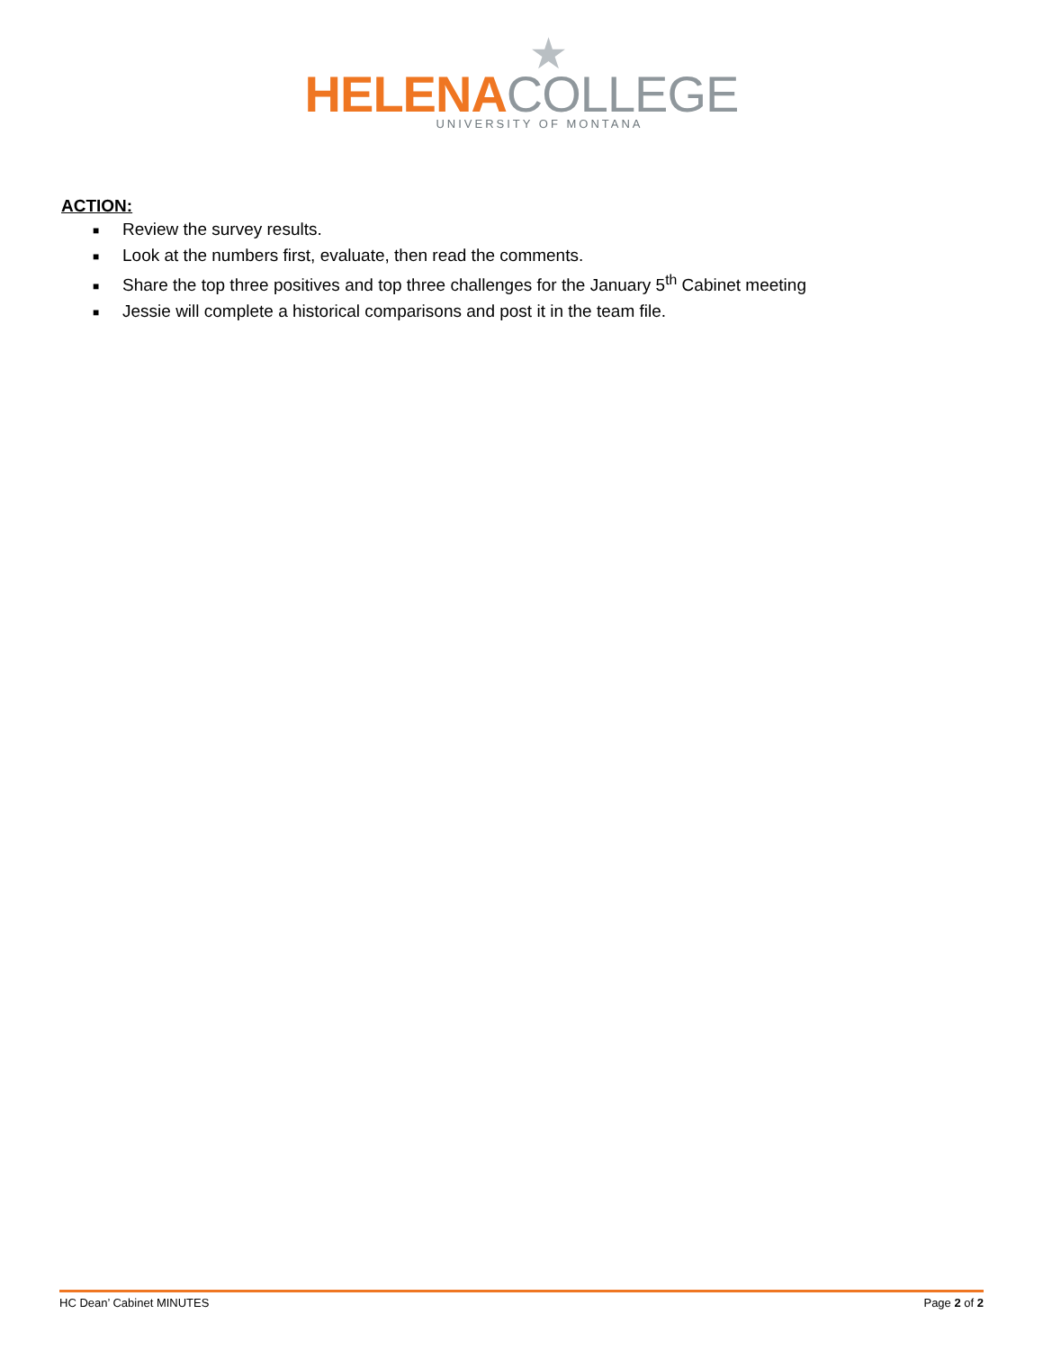★
HELENA COLLEGE
UNIVERSITY OF MONTANA
ACTION:
■ Review the survey results.
■ Look at the numbers first, evaluate, then read the comments.
■ Share the top three positives and top three challenges for the January 5<sup>th</sup> Cabinet meeting
■ Jessie will complete a historical comparisons and post it in the team file.
HC Dean’ Cabinet MINUTES Page 2 of 2